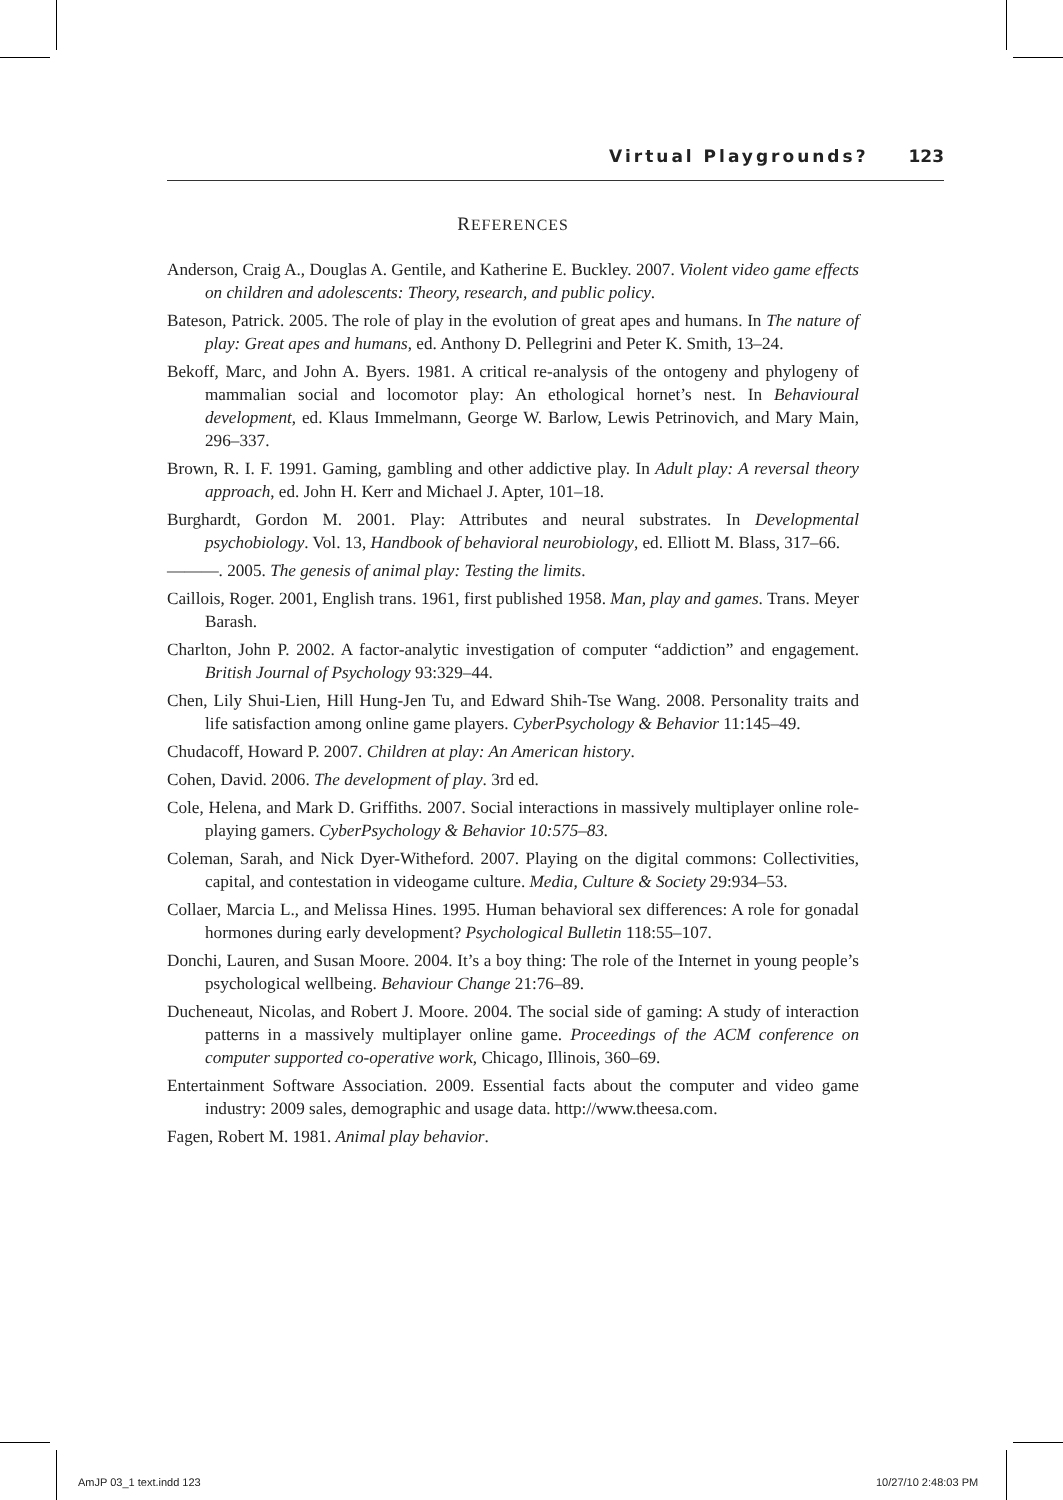Virtual Playgrounds? 123
REFERENCES
Anderson, Craig A., Douglas A. Gentile, and Katherine E. Buckley. 2007. Violent video game effects on children and adolescents: Theory, research, and public policy.
Bateson, Patrick. 2005. The role of play in the evolution of great apes and humans. In The nature of play: Great apes and humans, ed. Anthony D. Pellegrini and Peter K. Smith, 13–24.
Bekoff, Marc, and John A. Byers. 1981. A critical re-analysis of the ontogeny and phylogeny of mammalian social and locomotor play: An ethological hornet’s nest. In Behavioural development, ed. Klaus Immelmann, George W. Barlow, Lewis Petrinovich, and Mary Main, 296–337.
Brown, R. I. F. 1991. Gaming, gambling and other addictive play. In Adult play: A reversal theory approach, ed. John H. Kerr and Michael J. Apter, 101–18.
Burghardt, Gordon M. 2001. Play: Attributes and neural substrates. In Developmental psychobiology. Vol. 13, Handbook of behavioral neurobiology, ed. Elliott M. Blass, 317–66.
———. 2005. The genesis of animal play: Testing the limits.
Caillois, Roger. 2001, English trans. 1961, first published 1958. Man, play and games. Trans. Meyer Barash.
Charlton, John P. 2002. A factor-analytic investigation of computer “addiction” and engagement. British Journal of Psychology 93:329–44.
Chen, Lily Shui-Lien, Hill Hung-Jen Tu, and Edward Shih-Tse Wang. 2008. Personality traits and life satisfaction among online game players. CyberPsychology & Behavior 11:145–49.
Chudacoff, Howard P. 2007. Children at play: An American history.
Cohen, David. 2006. The development of play. 3rd ed.
Cole, Helena, and Mark D. Griffiths. 2007. Social interactions in massively multiplayer online role-playing gamers. CyberPsychology & Behavior 10:575–83.
Coleman, Sarah, and Nick Dyer-Witheford. 2007. Playing on the digital commons: Collectivities, capital, and contestation in videogame culture. Media, Culture & Society 29:934–53.
Collaer, Marcia L., and Melissa Hines. 1995. Human behavioral sex differences: A role for gonadal hormones during early development? Psychological Bulletin 118:55–107.
Donchi, Lauren, and Susan Moore. 2004. It’s a boy thing: The role of the Internet in young people’s psychological wellbeing. Behaviour Change 21:76–89.
Ducheneaut, Nicolas, and Robert J. Moore. 2004. The social side of gaming: A study of interaction patterns in a massively multiplayer online game. Proceedings of the ACM conference on computer supported co-operative work, Chicago, Illinois, 360–69.
Entertainment Software Association. 2009. Essential facts about the computer and video game industry: 2009 sales, demographic and usage data. http://www.theesa.com.
Fagen, Robert M. 1981. Animal play behavior.
AmJP 03_1 text.indd 123 10/27/10 2:48:03 PM